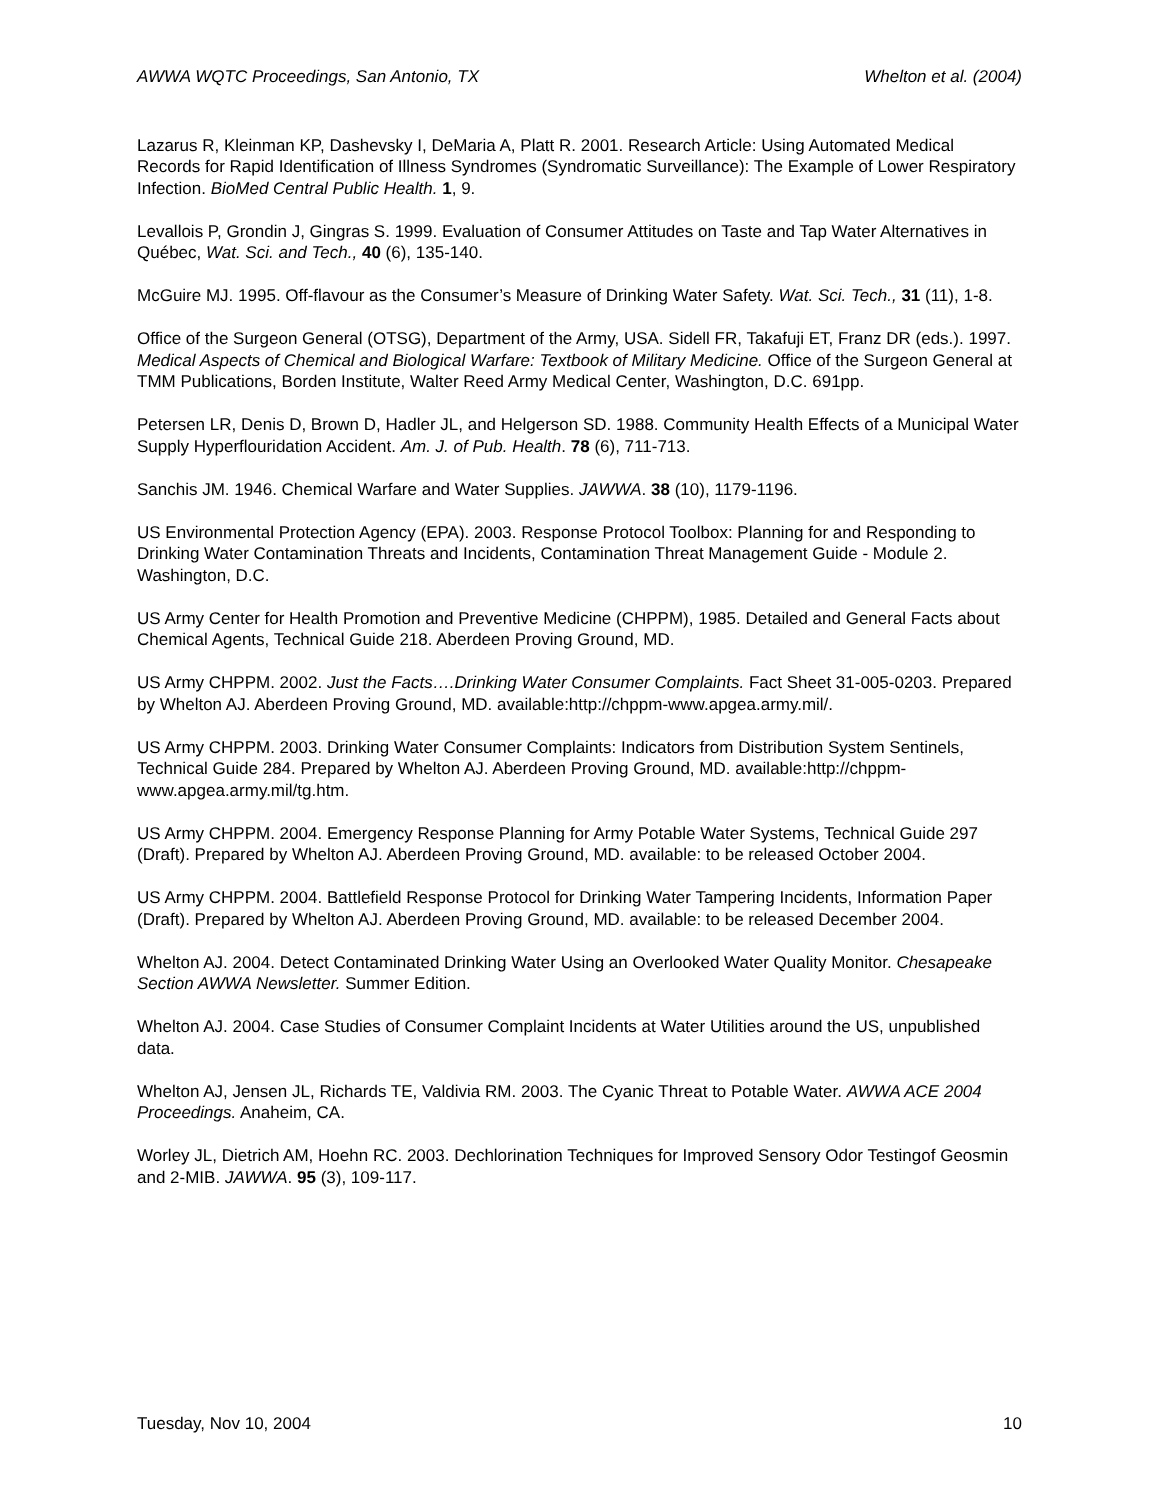AWWA WQTC Proceedings, San Antonio, TX Whelton et al. (2004)
Lazarus R, Kleinman KP, Dashevsky I, DeMaria A, Platt R. 2001. Research Article: Using Automated Medical Records for Rapid Identification of Illness Syndromes (Syndromatic Surveillance): The Example of Lower Respiratory Infection. BioMed Central Public Health. 1, 9.
Levallois P, Grondin J, Gingras S. 1999. Evaluation of Consumer Attitudes on Taste and Tap Water Alternatives in Québec, Wat. Sci. and Tech., 40 (6), 135-140.
McGuire MJ. 1995. Off-flavour as the Consumer’s Measure of Drinking Water Safety. Wat. Sci. Tech., 31 (11), 1-8.
Office of the Surgeon General (OTSG), Department of the Army, USA. Sidell FR, Takafuji ET, Franz DR (eds.). 1997. Medical Aspects of Chemical and Biological Warfare: Textbook of Military Medicine. Office of the Surgeon General at TMM Publications, Borden Institute, Walter Reed Army Medical Center, Washington, D.C. 691pp.
Petersen LR, Denis D, Brown D, Hadler JL, and Helgerson SD. 1988. Community Health Effects of a Municipal Water Supply Hyperflouridation Accident. Am. J. of Pub. Health. 78 (6), 711-713.
Sanchis JM. 1946. Chemical Warfare and Water Supplies. JAWWA. 38 (10), 1179-1196.
US Environmental Protection Agency (EPA). 2003. Response Protocol Toolbox: Planning for and Responding to Drinking Water Contamination Threats and Incidents, Contamination Threat Management Guide - Module 2. Washington, D.C.
US Army Center for Health Promotion and Preventive Medicine (CHPPM), 1985. Detailed and General Facts about Chemical Agents, Technical Guide 218. Aberdeen Proving Ground, MD.
US Army CHPPM. 2002. Just the Facts….Drinking Water Consumer Complaints. Fact Sheet 31-005-0203. Prepared by Whelton AJ. Aberdeen Proving Ground, MD. available:http://chppm-www.apgea.army.mil/.
US Army CHPPM. 2003. Drinking Water Consumer Complaints: Indicators from Distribution System Sentinels, Technical Guide 284. Prepared by Whelton AJ. Aberdeen Proving Ground, MD. available:http://chppm-www.apgea.army.mil/tg.htm.
US Army CHPPM. 2004. Emergency Response Planning for Army Potable Water Systems, Technical Guide 297 (Draft). Prepared by Whelton AJ. Aberdeen Proving Ground, MD. available: to be released October 2004.
US Army CHPPM. 2004. Battlefield Response Protocol for Drinking Water Tampering Incidents, Information Paper (Draft). Prepared by Whelton AJ. Aberdeen Proving Ground, MD. available: to be released December 2004.
Whelton AJ. 2004. Detect Contaminated Drinking Water Using an Overlooked Water Quality Monitor. Chesapeake Section AWWA Newsletter. Summer Edition.
Whelton AJ. 2004. Case Studies of Consumer Complaint Incidents at Water Utilities around the US, unpublished data.
Whelton AJ, Jensen JL, Richards TE, Valdivia RM. 2003. The Cyanic Threat to Potable Water. AWWA ACE 2004 Proceedings. Anaheim, CA.
Worley JL, Dietrich AM, Hoehn RC. 2003. Dechlorination Techniques for Improved Sensory Odor Testingof Geosmin and 2-MIB. JAWWA. 95 (3), 109-117.
Tuesday, Nov 10, 2004 10